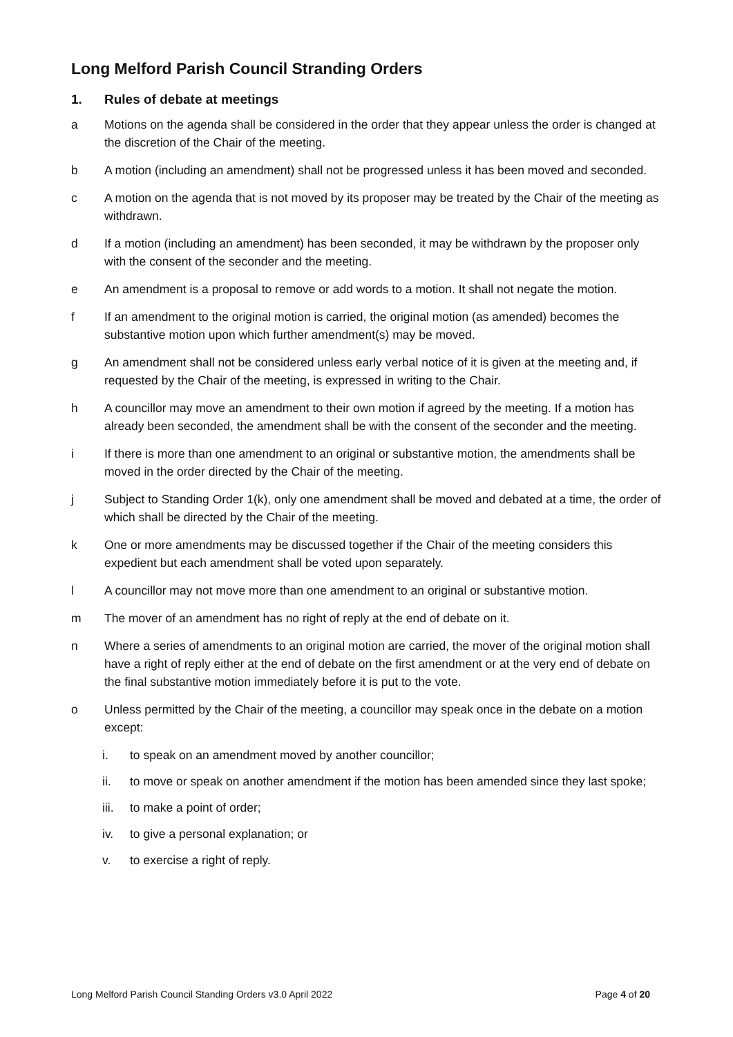Long Melford Parish Council Stranding Orders
1. Rules of debate at meetings
a Motions on the agenda shall be considered in the order that they appear unless the order is changed at the discretion of the Chair of the meeting.
b A motion (including an amendment) shall not be progressed unless it has been moved and seconded.
c A motion on the agenda that is not moved by its proposer may be treated by the Chair of the meeting as withdrawn.
d If a motion (including an amendment) has been seconded, it may be withdrawn by the proposer only with the consent of the seconder and the meeting.
e An amendment is a proposal to remove or add words to a motion. It shall not negate the motion.
f If an amendment to the original motion is carried, the original motion (as amended) becomes the substantive motion upon which further amendment(s) may be moved.
g An amendment shall not be considered unless early verbal notice of it is given at the meeting and, if requested by the Chair of the meeting, is expressed in writing to the Chair.
h A councillor may move an amendment to their own motion if agreed by the meeting. If a motion has already been seconded, the amendment shall be with the consent of the seconder and the meeting.
i If there is more than one amendment to an original or substantive motion, the amendments shall be moved in the order directed by the Chair of the meeting.
j Subject to Standing Order 1(k), only one amendment shall be moved and debated at a time, the order of which shall be directed by the Chair of the meeting.
k One or more amendments may be discussed together if the Chair of the meeting considers this expedient but each amendment shall be voted upon separately.
l A councillor may not move more than one amendment to an original or substantive motion.
m The mover of an amendment has no right of reply at the end of debate on it.
n Where a series of amendments to an original motion are carried, the mover of the original motion shall have a right of reply either at the end of debate on the first amendment or at the very end of debate on the final substantive motion immediately before it is put to the vote.
o Unless permitted by the Chair of the meeting, a councillor may speak once in the debate on a motion except:
i. to speak on an amendment moved by another councillor;
ii. to move or speak on another amendment if the motion has been amended since they last spoke;
iii.
to make a point of order;
iv. to give a personal explanation; or
v. to exercise a right of reply.
Long Melford Parish Council Standing Orders v3.0 April 2022
Page 4 of 20